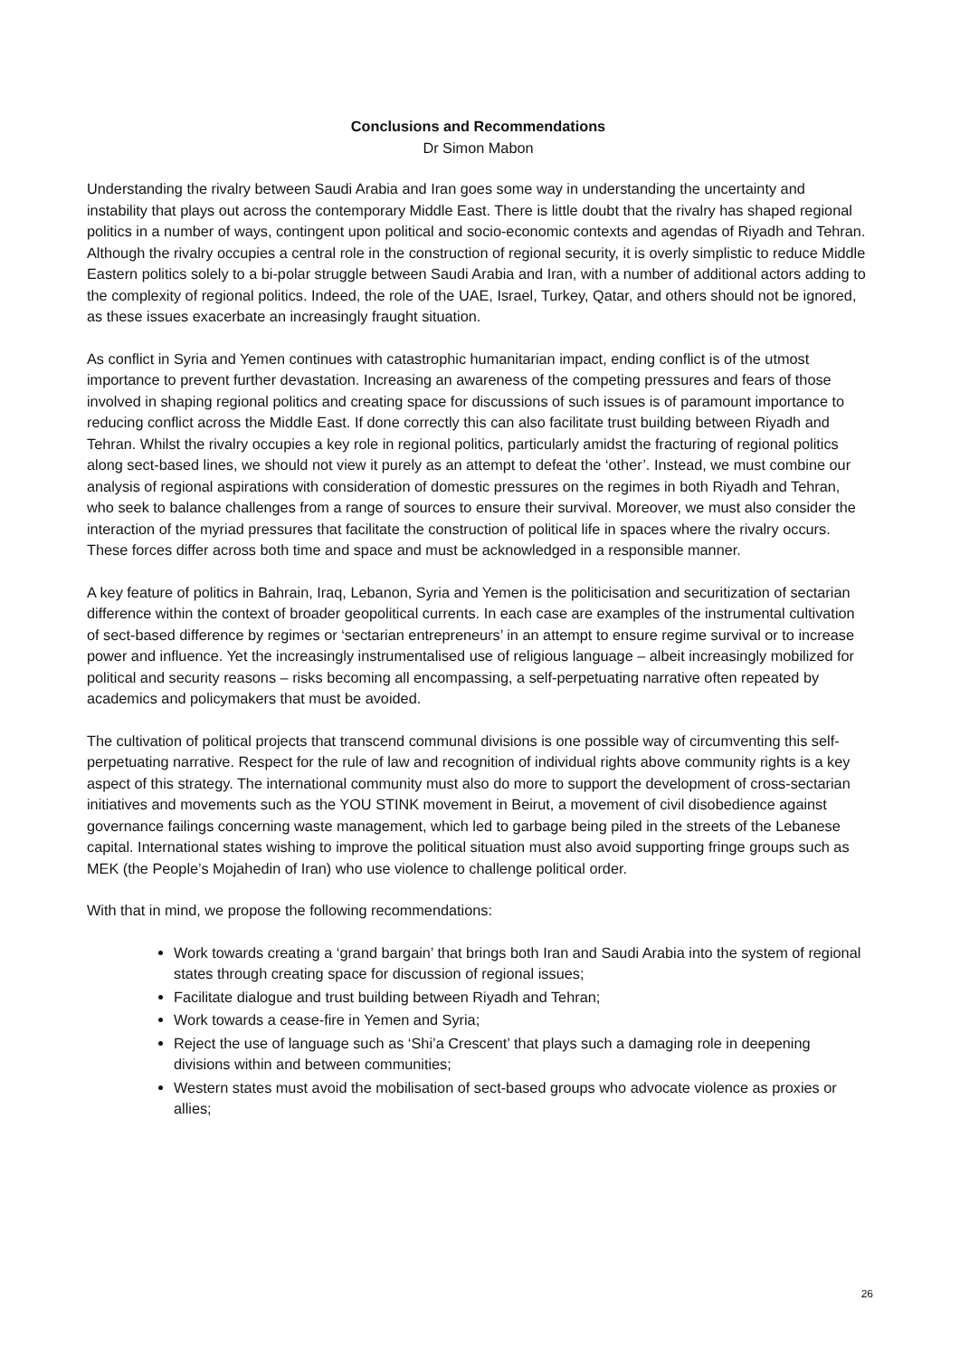Conclusions and Recommendations
Dr Simon Mabon
Understanding the rivalry between Saudi Arabia and Iran goes some way in understanding the uncertainty and instability that plays out across the contemporary Middle East. There is little doubt that the rivalry has shaped regional politics in a number of ways, contingent upon political and socio-economic contexts and agendas of Riyadh and Tehran. Although the rivalry occupies a central role in the construction of regional security, it is overly simplistic to reduce Middle Eastern politics solely to a bi-polar struggle between Saudi Arabia and Iran, with a number of additional actors adding to the complexity of regional politics. Indeed, the role of the UAE, Israel, Turkey, Qatar, and others should not be ignored, as these issues exacerbate an increasingly fraught situation.
As conflict in Syria and Yemen continues with catastrophic humanitarian impact, ending conflict is of the utmost importance to prevent further devastation. Increasing an awareness of the competing pressures and fears of those involved in shaping regional politics and creating space for discussions of such issues is of paramount importance to reducing conflict across the Middle East. If done correctly this can also facilitate trust building between Riyadh and Tehran. Whilst the rivalry occupies a key role in regional politics, particularly amidst the fracturing of regional politics along sect-based lines, we should not view it purely as an attempt to defeat the ‘other’. Instead, we must combine our analysis of regional aspirations with consideration of domestic pressures on the regimes in both Riyadh and Tehran, who seek to balance challenges from a range of sources to ensure their survival. Moreover, we must also consider the interaction of the myriad pressures that facilitate the construction of political life in spaces where the rivalry occurs. These forces differ across both time and space and must be acknowledged in a responsible manner.
A key feature of politics in Bahrain, Iraq, Lebanon, Syria and Yemen is the politicisation and securitization of sectarian difference within the context of broader geopolitical currents. In each case are examples of the instrumental cultivation of sect-based difference by regimes or ‘sectarian entrepreneurs’ in an attempt to ensure regime survival or to increase power and influence. Yet the increasingly instrumentalised use of religious language – albeit increasingly mobilized for political and security reasons – risks becoming all encompassing, a self-perpetuating narrative often repeated by academics and policymakers that must be avoided.
The cultivation of political projects that transcend communal divisions is one possible way of circumventing this self-perpetuating narrative. Respect for the rule of law and recognition of individual rights above community rights is a key aspect of this strategy. The international community must also do more to support the development of cross-sectarian initiatives and movements such as the YOU STINK movement in Beirut, a movement of civil disobedience against governance failings concerning waste management, which led to garbage being piled in the streets of the Lebanese capital. International states wishing to improve the political situation must also avoid supporting fringe groups such as MEK (the People’s Mojahedin of Iran) who use violence to challenge political order.
With that in mind, we propose the following recommendations:
Work towards creating a ‘grand bargain’ that brings both Iran and Saudi Arabia into the system of regional states through creating space for discussion of regional issues;
Facilitate dialogue and trust building between Riyadh and Tehran;
Work towards a cease-fire in Yemen and Syria;
Reject the use of language such as ‘Shi’a Crescent’ that plays such a damaging role in deepening divisions within and between communities;
Western states must avoid the mobilisation of sect-based groups who advocate violence as proxies or allies;
26